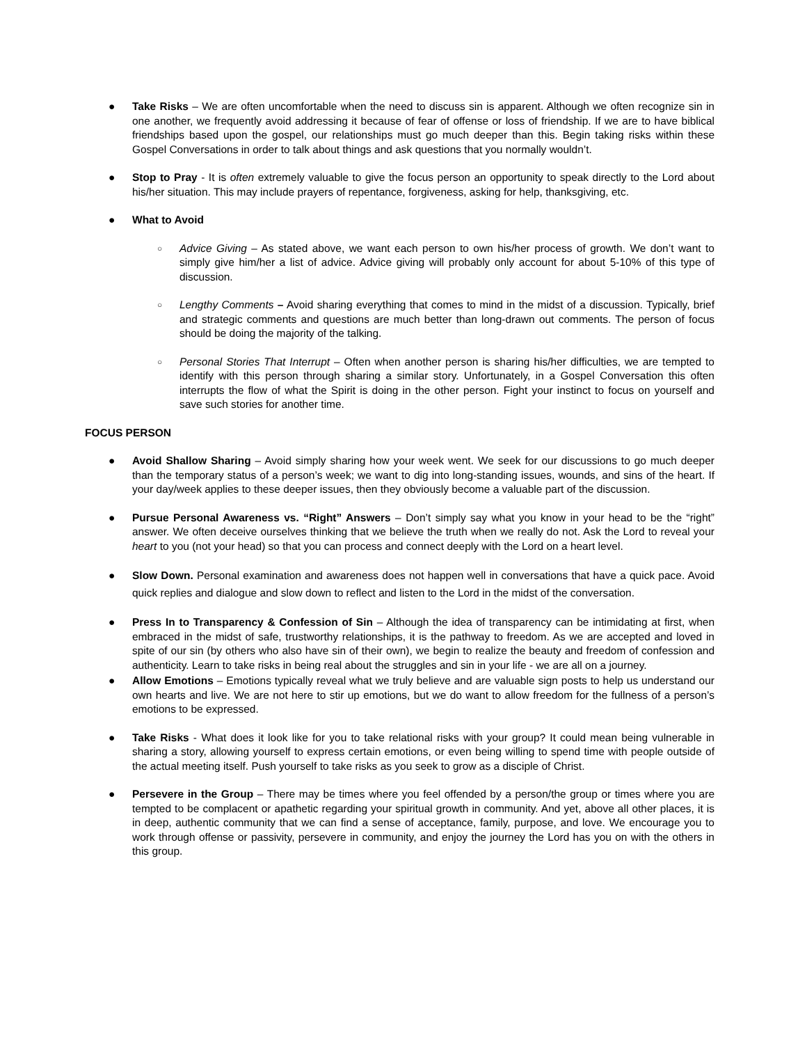● Take Risks – We are often uncomfortable when the need to discuss sin is apparent. Although we often recognize sin in one another, we frequently avoid addressing it because of fear of offense or loss of friendship. If we are to have biblical friendships based upon the gospel, our relationships must go much deeper than this. Begin taking risks within these Gospel Conversations in order to talk about things and ask questions that you normally wouldn’t.
● Stop to Pray - It is often extremely valuable to give the focus person an opportunity to speak directly to the Lord about his/her situation. This may include prayers of repentance, forgiveness, asking for help, thanksgiving, etc.
● What to Avoid
○
Advice Giving – As stated above, we want each person to own his/her process of growth. We don’t want to simply give him/her a list of advice. Advice giving will probably only account for about 5-10% of this type of discussion.
○
Lengthy Comments – Avoid sharing everything that comes to mind in the midst of a discussion. Typically, brief and strategic comments and questions are much better than long-drawn out comments. The person of focus should be doing the majority of the talking.
○
Personal Stories That Interrupt – Often when another person is sharing his/her difficulties, we are tempted to identify with this person through sharing a similar story. Unfortunately, in a Gospel Conversation this often interrupts the flow of what the Spirit is doing in the other person. Fight your instinct to focus on yourself and save such stories for another time.
FOCUS PERSON
● Avoid Shallow Sharing – Avoid simply sharing how your week went. We seek for our discussions to go much deeper than the temporary status of a person’s week; we want to dig into long-standing issues, wounds, and sins of the heart. If your day/week applies to these deeper issues, then they obviously become a valuable part of the discussion.
● Pursue Personal Awareness vs. “Right” Answers – Don’t simply say what you know in your head to be the “right” answer. We often deceive ourselves thinking that we believe the truth when we really do not. Ask the Lord to reveal your heart to you (not your head) so that you can process and connect deeply with the Lord on a heart level.
● Slow Down. Personal examination and awareness does not happen well in conversations that have a quick pace. Avoid quick replies and dialogue and slow down to reflect and listen to the Lord in the midst of the conversation.
● Press In to Transparency & Confession of Sin – Although the idea of transparency can be intimidating at first, when embraced in the midst of safe, trustworthy relationships, it is the pathway to freedom. As we are accepted and loved in spite of our sin (by others who also have sin of their own), we begin to realize the beauty and freedom of confession and authenticity. Learn to take risks in being real about the struggles and sin in your life - we are all on a journey.
● Allow Emotions – Emotions typically reveal what we truly believe and are valuable sign posts to help us understand our own hearts and live. We are not here to stir up emotions, but we do want to allow freedom for the fullness of a person’s emotions to be expressed.
● Take Risks - What does it look like for you to take relational risks with your group? It could mean being vulnerable in sharing a story, allowing yourself to express certain emotions, or even being willing to spend time with people outside of the actual meeting itself. Push yourself to take risks as you seek to grow as a disciple of Christ.
● Persevere in the Group – There may be times where you feel offended by a person/the group or times where you are tempted to be complacent or apathetic regarding your spiritual growth in community. And yet, above all other places, it is in deep, authentic community that we can find a sense of acceptance, family, purpose, and love. We encourage you to work through offense or passivity, persevere in community, and enjoy the journey the Lord has you on with the others in this group.